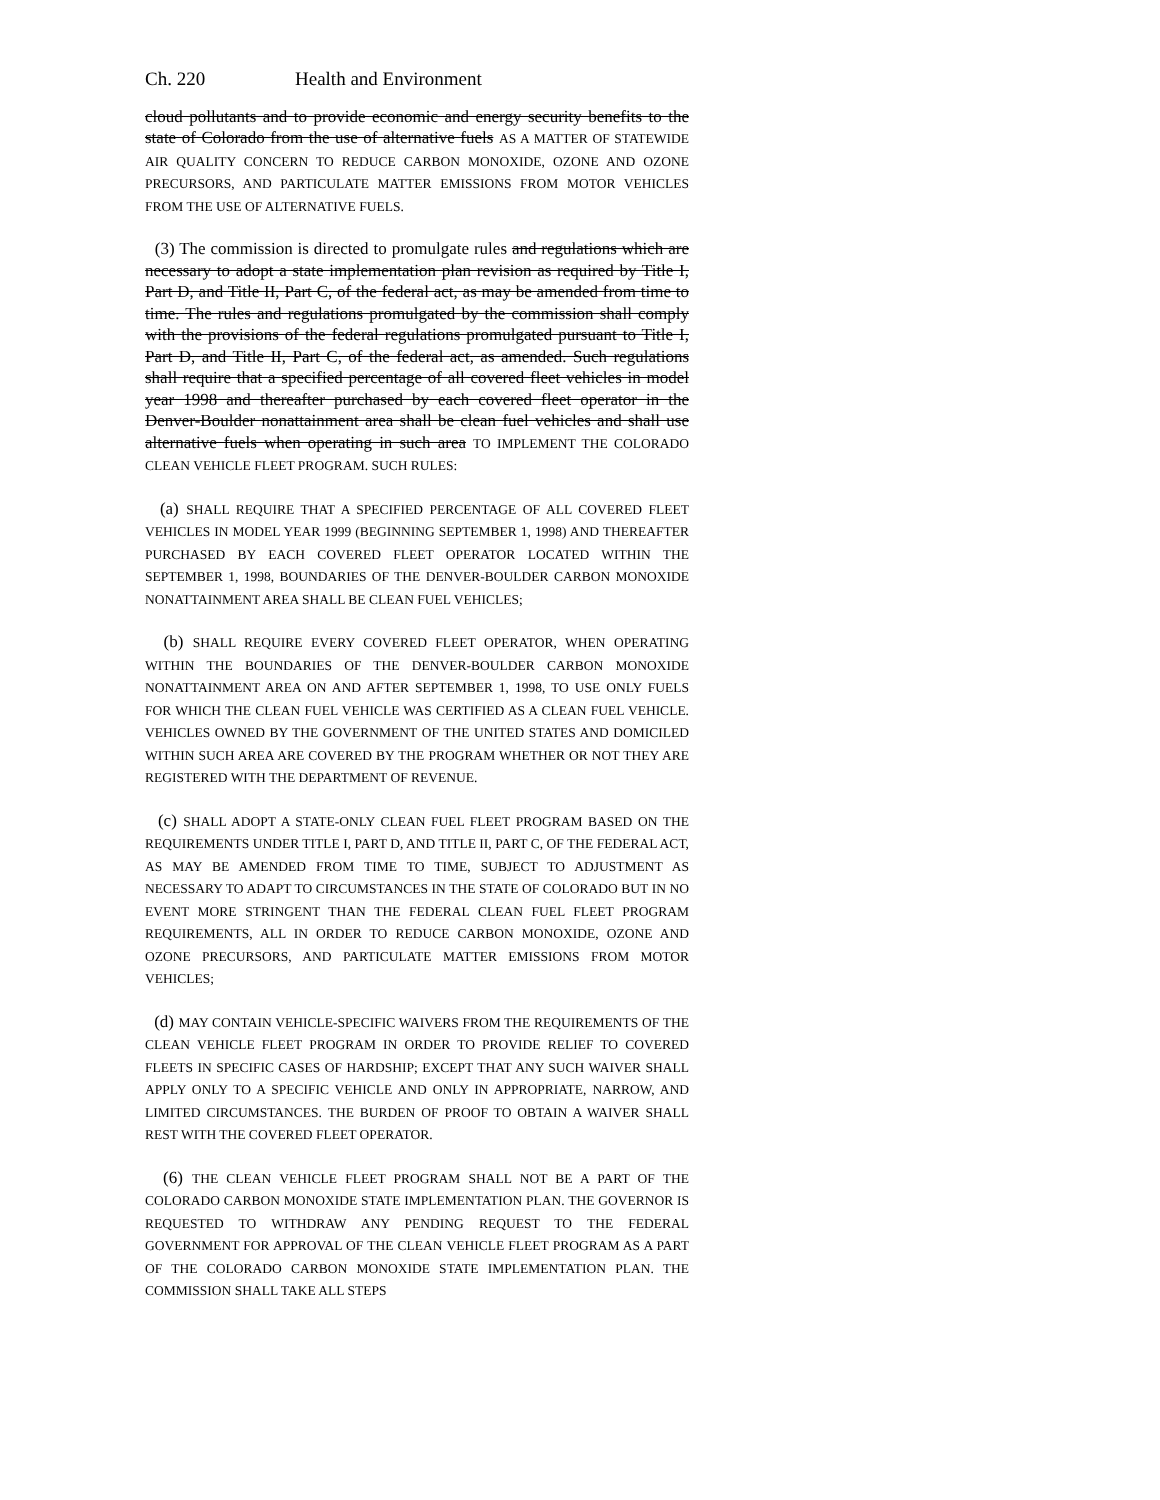Ch. 220 Health and Environment
cloud pollutants and to provide economic and energy security benefits to the state of Colorado from the use of alternative fuels AS A MATTER OF STATEWIDE AIR QUALITY CONCERN TO REDUCE CARBON MONOXIDE, OZONE AND OZONE PRECURSORS, AND PARTICULATE MATTER EMISSIONS FROM MOTOR VEHICLES FROM THE USE OF ALTERNATIVE FUELS.
(3) The commission is directed to promulgate rules and regulations which are necessary to adopt a state implementation plan revision as required by Title I, Part D, and Title II, Part C, of the federal act, as may be amended from time to time. The rules and regulations promulgated by the commission shall comply with the provisions of the federal regulations promulgated pursuant to Title I, Part D, and Title II, Part C, of the federal act, as amended. Such regulations shall require that a specified percentage of all covered fleet vehicles in model year 1998 and thereafter purchased by each covered fleet operator in the Denver-Boulder nonattainment area shall be clean fuel vehicles and shall use alternative fuels when operating in such area TO IMPLEMENT THE COLORADO CLEAN VEHICLE FLEET PROGRAM. SUCH RULES:
(a) SHALL REQUIRE THAT A SPECIFIED PERCENTAGE OF ALL COVERED FLEET VEHICLES IN MODEL YEAR 1999 (BEGINNING SEPTEMBER 1, 1998) AND THEREAFTER PURCHASED BY EACH COVERED FLEET OPERATOR LOCATED WITHIN THE SEPTEMBER 1, 1998, BOUNDARIES OF THE DENVER-BOULDER CARBON MONOXIDE NONATTAINMENT AREA SHALL BE CLEAN FUEL VEHICLES;
(b) SHALL REQUIRE EVERY COVERED FLEET OPERATOR, WHEN OPERATING WITHIN THE BOUNDARIES OF THE DENVER-BOULDER CARBON MONOXIDE NONATTAINMENT AREA ON AND AFTER SEPTEMBER 1, 1998, TO USE ONLY FUELS FOR WHICH THE CLEAN FUEL VEHICLE WAS CERTIFIED AS A CLEAN FUEL VEHICLE. VEHICLES OWNED BY THE GOVERNMENT OF THE UNITED STATES AND DOMICILED WITHIN SUCH AREA ARE COVERED BY THE PROGRAM WHETHER OR NOT THEY ARE REGISTERED WITH THE DEPARTMENT OF REVENUE.
(c) SHALL ADOPT A STATE-ONLY CLEAN FUEL FLEET PROGRAM BASED ON THE REQUIREMENTS UNDER TITLE I, PART D, AND TITLE II, PART C, OF THE FEDERAL ACT, AS MAY BE AMENDED FROM TIME TO TIME, SUBJECT TO ADJUSTMENT AS NECESSARY TO ADAPT TO CIRCUMSTANCES IN THE STATE OF COLORADO BUT IN NO EVENT MORE STRINGENT THAN THE FEDERAL CLEAN FUEL FLEET PROGRAM REQUIREMENTS, ALL IN ORDER TO REDUCE CARBON MONOXIDE, OZONE AND OZONE PRECURSORS, AND PARTICULATE MATTER EMISSIONS FROM MOTOR VEHICLES;
(d) MAY CONTAIN VEHICLE-SPECIFIC WAIVERS FROM THE REQUIREMENTS OF THE CLEAN VEHICLE FLEET PROGRAM IN ORDER TO PROVIDE RELIEF TO COVERED FLEETS IN SPECIFIC CASES OF HARDSHIP; EXCEPT THAT ANY SUCH WAIVER SHALL APPLY ONLY TO A SPECIFIC VEHICLE AND ONLY IN APPROPRIATE, NARROW, AND LIMITED CIRCUMSTANCES. THE BURDEN OF PROOF TO OBTAIN A WAIVER SHALL REST WITH THE COVERED FLEET OPERATOR.
(6) THE CLEAN VEHICLE FLEET PROGRAM SHALL NOT BE A PART OF THE COLORADO CARBON MONOXIDE STATE IMPLEMENTATION PLAN. THE GOVERNOR IS REQUESTED TO WITHDRAW ANY PENDING REQUEST TO THE FEDERAL GOVERNMENT FOR APPROVAL OF THE CLEAN VEHICLE FLEET PROGRAM AS A PART OF THE COLORADO CARBON MONOXIDE STATE IMPLEMENTATION PLAN. THE COMMISSION SHALL TAKE ALL STEPS